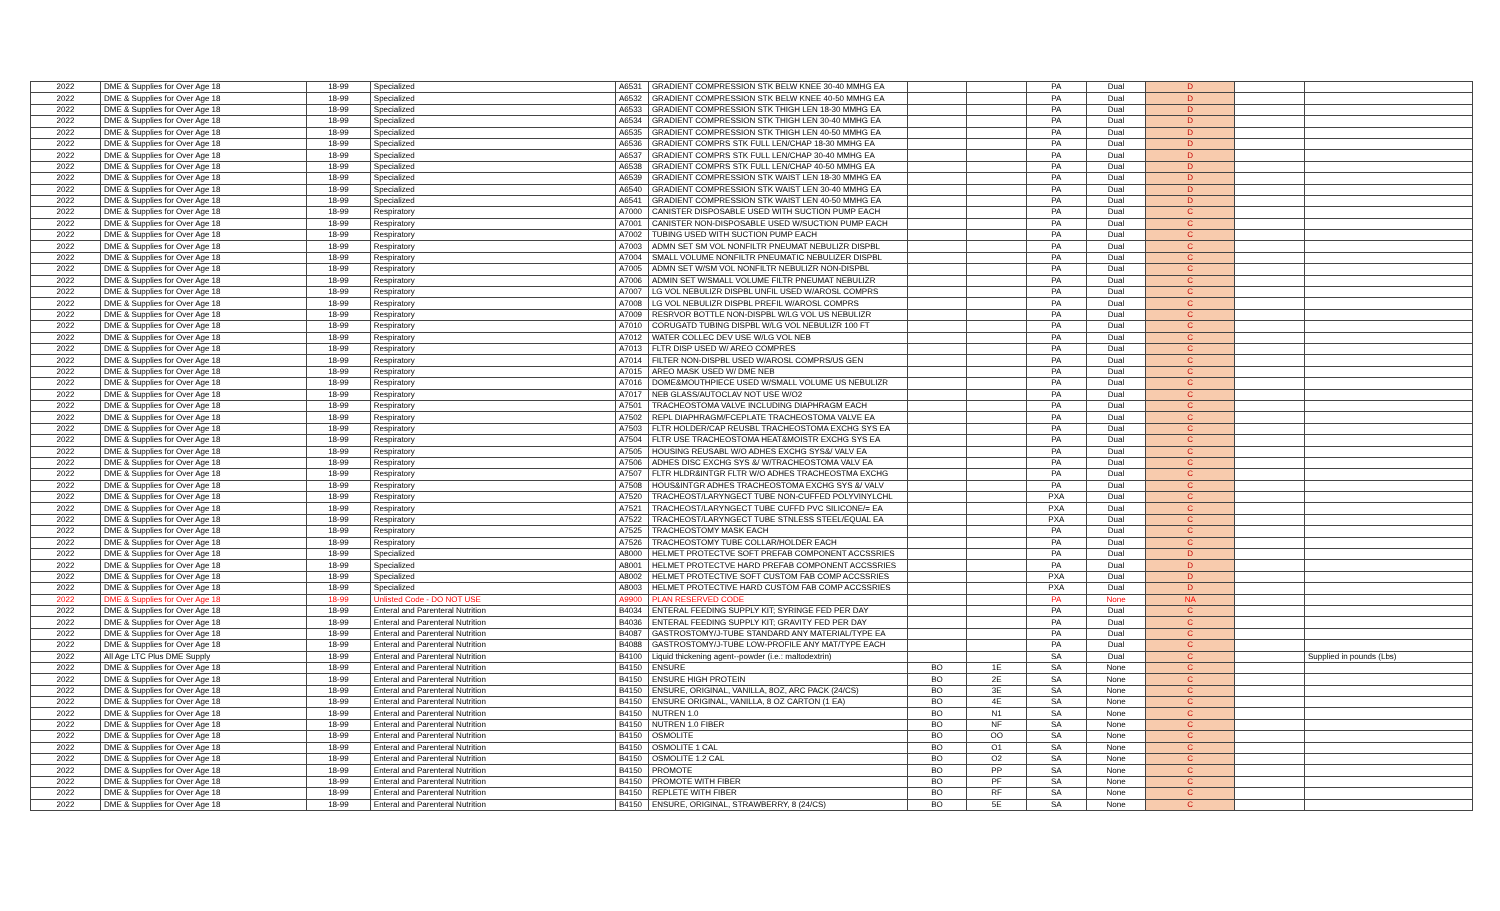| 2022 | DME & Supplies for Over Age 18 | 18-99 | Specialized | A6531 | GRADIENT COMPRESSION STK BELW KNEE 30-40 MMHG EA | | | PA | Dual | D | | |
| 2022 | DME & Supplies for Over Age 18 | 18-99 | Specialized | A6532 | GRADIENT COMPRESSION STK BELW KNEE 40-50 MMHG EA | | | PA | Dual | D | | |
| 2022 | DME & Supplies for Over Age 18 | 18-99 | Specialized | A6533 | GRADIENT COMPRESSION STK THIGH LEN 18-30 MMHG EA | | | PA | Dual | D | | |
| 2022 | DME & Supplies for Over Age 18 | 18-99 | Specialized | A6534 | GRADIENT COMPRESSION STK THIGH LEN 30-40 MMHG EA | | | PA | Dual | D | | |
| 2022 | DME & Supplies for Over Age 18 | 18-99 | Specialized | A6535 | GRADIENT COMPRESSION STK THIGH LEN 40-50 MMHG EA | | | PA | Dual | D | | |
| 2022 | DME & Supplies for Over Age 18 | 18-99 | Specialized | A6536 | GRADIENT COMPRS STK FULL LEN/CHAP 18-30 MMHG EA | | | PA | Dual | D | | |
| 2022 | DME & Supplies for Over Age 18 | 18-99 | Specialized | A6537 | GRADIENT COMPRS STK FULL LEN/CHAP 30-40 MMHG EA | | | PA | Dual | D | | |
| 2022 | DME & Supplies for Over Age 18 | 18-99 | Specialized | A6538 | GRADIENT COMPRS STK FULL LEN/CHAP 40-50 MMHG EA | | | PA | Dual | D | | |
| 2022 | DME & Supplies for Over Age 18 | 18-99 | Specialized | A6539 | GRADIENT COMPRESSION STK WAIST LEN 18-30 MMHG EA | | | PA | Dual | D | | |
| 2022 | DME & Supplies for Over Age 18 | 18-99 | Specialized | A6540 | GRADIENT COMPRESSION STK WAIST LEN 30-40 MMHG EA | | | PA | Dual | D | | |
| 2022 | DME & Supplies for Over Age 18 | 18-99 | Specialized | A6541 | GRADIENT COMPRESSION STK WAIST LEN 40-50 MMHG EA | | | PA | Dual | D | | |
| 2022 | DME & Supplies for Over Age 18 | 18-99 | Respiratory | A7000 | CANISTER DISPOSABLE USED WITH SUCTION PUMP EACH | | | PA | Dual | C | | |
| 2022 | DME & Supplies for Over Age 18 | 18-99 | Respiratory | A7001 | CANISTER NON-DISPOSABLE USED W/SUCTION PUMP EACH | | | PA | Dual | C | | |
| 2022 | DME & Supplies for Over Age 18 | 18-99 | Respiratory | A7002 | TUBING USED WITH SUCTION PUMP EACH | | | PA | Dual | C | | |
| 2022 | DME & Supplies for Over Age 18 | 18-99 | Respiratory | A7003 | ADMN SET SM VOL NONFILTR PNEUMAT NEBULIZR DISPBL | | | PA | Dual | C | | |
| 2022 | DME & Supplies for Over Age 18 | 18-99 | Respiratory | A7004 | SMALL VOLUME NONFILTR PNEUMATIC NEBULIZER DISPBL | | | PA | Dual | C | | |
| 2022 | DME & Supplies for Over Age 18 | 18-99 | Respiratory | A7005 | ADMN SET W/SM VOL NONFILTR NEBULIZR NON-DISPBL | | | PA | Dual | C | | |
| 2022 | DME & Supplies for Over Age 18 | 18-99 | Respiratory | A7006 | ADMIN SET W/SMALL VOLUME FILTR PNEUMAT NEBULIZR | | | PA | Dual | C | | |
| 2022 | DME & Supplies for Over Age 18 | 18-99 | Respiratory | A7007 | LG VOL NEBULIZR DISPBL UNFIL USED W/AROSL COMPRS | | | PA | Dual | C | | |
| 2022 | DME & Supplies for Over Age 18 | 18-99 | Respiratory | A7008 | LG VOL NEBULIZR DISPBL PREFIL W/AROSL COMPRS | | | PA | Dual | C | | |
| 2022 | DME & Supplies for Over Age 18 | 18-99 | Respiratory | A7009 | RESRVOR BOTTLE NON-DISPBL W/LG VOL US NEBULIZR | | | PA | Dual | C | | |
| 2022 | DME & Supplies for Over Age 18 | 18-99 | Respiratory | A7010 | CORUGATD TUBING DISPBL W/LG VOL NEBULIZR 100 FT | | | PA | Dual | C | | |
| 2022 | DME & Supplies for Over Age 18 | 18-99 | Respiratory | A7012 | WATER COLLEC DEV USE W/LG VOL NEB | | | PA | Dual | C | | |
| 2022 | DME & Supplies for Over Age 18 | 18-99 | Respiratory | A7013 | FLTR DISP USED W/ AREO COMPRES | | | PA | Dual | C | | |
| 2022 | DME & Supplies for Over Age 18 | 18-99 | Respiratory | A7014 | FILTER NON-DISPBL USED W/AROSL COMPRS/US GEN | | | PA | Dual | C | | |
| 2022 | DME & Supplies for Over Age 18 | 18-99 | Respiratory | A7015 | AREO MASK USED W/ DME NEB | | | PA | Dual | C | | |
| 2022 | DME & Supplies for Over Age 18 | 18-99 | Respiratory | A7016 | DOME&MOUTHPIECE USED W/SMALL VOLUME US NEBULIZR | | | PA | Dual | C | | |
| 2022 | DME & Supplies for Over Age 18 | 18-99 | Respiratory | A7017 | NEB GLASS/AUTOCLAV NOT USE W/O2 | | | PA | Dual | C | | |
| 2022 | DME & Supplies for Over Age 18 | 18-99 | Respiratory | A7501 | TRACHEOSTOMA VALVE INCLUDING DIAPHRAGM EACH | | | PA | Dual | C | | |
| 2022 | DME & Supplies for Over Age 18 | 18-99 | Respiratory | A7502 | REPL DIAPHRAGM/FCEPLATE TRACHEOSTOMA VALVE EA | | | PA | Dual | C | | |
| 2022 | DME & Supplies for Over Age 18 | 18-99 | Respiratory | A7503 | FLTR HOLDER/CAP REUSBL TRACHEOSTOMA EXCHG SYS EA | | | PA | Dual | C | | |
| 2022 | DME & Supplies for Over Age 18 | 18-99 | Respiratory | A7504 | FLTR USE TRACHEOSTOMA HEAT&MOISTR EXCHG SYS EA | | | PA | Dual | C | | |
| 2022 | DME & Supplies for Over Age 18 | 18-99 | Respiratory | A7505 | HOUSING REUSABL W/O ADHES EXCHG SYS&/ VALV EA | | | PA | Dual | C | | |
| 2022 | DME & Supplies for Over Age 18 | 18-99 | Respiratory | A7506 | ADHES DISC EXCHG SYS &/ W/TRACHEOSTOMA VALV EA | | | PA | Dual | C | | |
| 2022 | DME & Supplies for Over Age 18 | 18-99 | Respiratory | A7507 | FLTR HLDR&INTGR FLTR W/O ADHES TRACHEOSTMA EXCHG | | | PA | Dual | C | | |
| 2022 | DME & Supplies for Over Age 18 | 18-99 | Respiratory | A7508 | HOUS&INTGR ADHES TRACHEOSTOMA EXCHG SYS &/ VALV | | | PA | Dual | C | | |
| 2022 | DME & Supplies for Over Age 18 | 18-99 | Respiratory | A7520 | TRACHEOST/LARYNGECT TUBE NON-CUFFED POLYVINYLCHL | | | PXA | Dual | C | | |
| 2022 | DME & Supplies for Over Age 18 | 18-99 | Respiratory | A7521 | TRACHEOST/LARYNGECT TUBE CUFFD PVC SILICONE/= EA | | | PXA | Dual | C | | |
| 2022 | DME & Supplies for Over Age 18 | 18-99 | Respiratory | A7522 | TRACHEOST/LARYNGECT TUBE STNLESS STEEL/EQUAL EA | | | PXA | Dual | C | | |
| 2022 | DME & Supplies for Over Age 18 | 18-99 | Respiratory | A7525 | TRACHEOSTOMY MASK EACH | | | PA | Dual | C | | |
| 2022 | DME & Supplies for Over Age 18 | 18-99 | Respiratory | A7526 | TRACHEOSTOMY TUBE COLLAR/HOLDER EACH | | | PA | Dual | C | | |
| 2022 | DME & Supplies for Over Age 18 | 18-99 | Specialized | A8000 | HELMET PROTECTVE SOFT PREFAB COMPONENT ACCSSRIES | | | PA | Dual | D | | |
| 2022 | DME & Supplies for Over Age 18 | 18-99 | Specialized | A8001 | HELMET PROTECTVE HARD PREFAB COMPONENT ACCSSRIES | | | PA | Dual | D | | |
| 2022 | DME & Supplies for Over Age 18 | 18-99 | Specialized | A8002 | HELMET PROTECTIVE SOFT CUSTOM FAB COMP ACCSSRIES | | | PXA | Dual | D | | |
| 2022 | DME & Supplies for Over Age 18 | 18-99 | Specialized | A8003 | HELMET PROTECTIVE HARD CUSTOM FAB COMP ACCSSRIES | | | PXA | Dual | D | | |
| 2022 | DME & Supplies for Over Age 18 | 18-99 | Unlisted Code - DO NOT USE | A9900 | PLAN RESERVED CODE | | | PA | None | NA | | |
| 2022 | DME & Supplies for Over Age 18 | 18-99 | Enteral and Parenteral Nutrition | B4034 | ENTERAL FEEDING SUPPLY KIT; SYRINGE FED PER DAY | | | PA | Dual | C | | |
| 2022 | DME & Supplies for Over Age 18 | 18-99 | Enteral and Parenteral Nutrition | B4036 | ENTERAL FEEDING SUPPLY KIT; GRAVITY FED PER DAY | | | PA | Dual | C | | |
| 2022 | DME & Supplies for Over Age 18 | 18-99 | Enteral and Parenteral Nutrition | B4087 | GASTROSTOMY/J-TUBE STANDARD ANY MATERIAL/TYPE EA | | | PA | Dual | C | | |
| 2022 | DME & Supplies for Over Age 18 | 18-99 | Enteral and Parenteral Nutrition | B4088 | GASTROSTOMY/J-TUBE LOW-PROFILE ANY MAT/TYPE EACH | | | PA | Dual | C | | |
| 2022 | All Age LTC Plus DME Supply | 18-99 | Enteral and Parenteral Nutrition | B4100 | Liquid thickening agent--powder (i.e.: maltodextrin) | | | SA | Dual | C | | Supplied in pounds (Lbs) |
| 2022 | DME & Supplies for Over Age 18 | 18-99 | Enteral and Parenteral Nutrition | B4150 | ENSURE | BO | 1E | SA | None | C | | |
| 2022 | DME & Supplies for Over Age 18 | 18-99 | Enteral and Parenteral Nutrition | B4150 | ENSURE HIGH PROTEIN | BO | 2E | SA | None | C | | |
| 2022 | DME & Supplies for Over Age 18 | 18-99 | Enteral and Parenteral Nutrition | B4150 | ENSURE, ORIGINAL, VANILLA, 8OZ, ARC PACK (24/CS) | BO | 3E | SA | None | C | | |
| 2022 | DME & Supplies for Over Age 18 | 18-99 | Enteral and Parenteral Nutrition | B4150 | ENSURE ORIGINAL, VANILLA, 8 OZ CARTON (1 EA) | BO | 4E | SA | None | C | | |
| 2022 | DME & Supplies for Over Age 18 | 18-99 | Enteral and Parenteral Nutrition | B4150 | NUTREN 1.0 | BO | N1 | SA | None | C | | |
| 2022 | DME & Supplies for Over Age 18 | 18-99 | Enteral and Parenteral Nutrition | B4150 | NUTREN 1.0 FIBER | BO | NF | SA | None | C | | |
| 2022 | DME & Supplies for Over Age 18 | 18-99 | Enteral and Parenteral Nutrition | B4150 | OSMOLITE | BO | OO | SA | None | C | | |
| 2022 | DME & Supplies for Over Age 18 | 18-99 | Enteral and Parenteral Nutrition | B4150 | OSMOLITE 1 CAL | BO | O1 | SA | None | C | | |
| 2022 | DME & Supplies for Over Age 18 | 18-99 | Enteral and Parenteral Nutrition | B4150 | OSMOLITE 1.2 CAL | BO | O2 | SA | None | C | | |
| 2022 | DME & Supplies for Over Age 18 | 18-99 | Enteral and Parenteral Nutrition | B4150 | PROMOTE | BO | PP | SA | None | C | | |
| 2022 | DME & Supplies for Over Age 18 | 18-99 | Enteral and Parenteral Nutrition | B4150 | PROMOTE WITH FIBER | BO | PF | SA | None | C | | |
| 2022 | DME & Supplies for Over Age 18 | 18-99 | Enteral and Parenteral Nutrition | B4150 | REPLETE WITH FIBER | BO | RF | SA | None | C | | |
| 2022 | DME & Supplies for Over Age 18 | 18-99 | Enteral and Parenteral Nutrition | B4150 | ENSURE, ORIGINAL, STRAWBERRY, 8 (24/CS) | BO | 5E | SA | None | C | | |